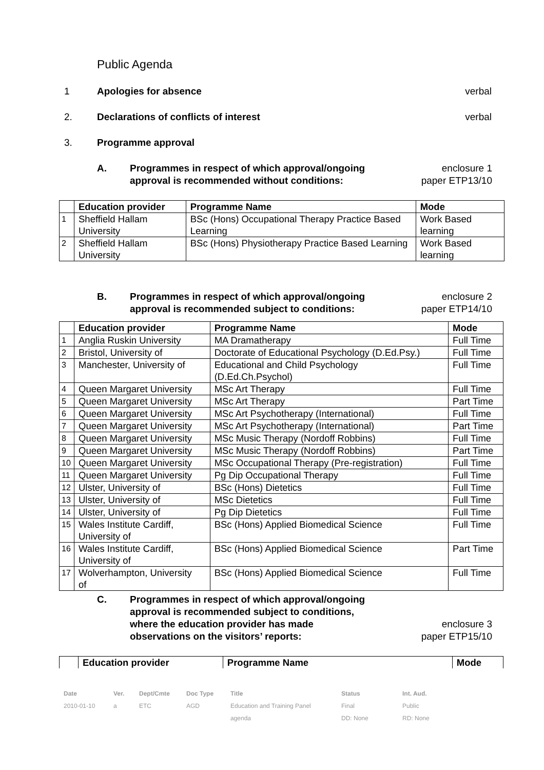Public Agenda
1 Apologies for absence verbal
2. Declarations of conflicts of interest verbal
3. Programme approval
A. Programmes in respect of which approval/ongoing
approval is recommended without conditions: enclosure 1
paper ETP13/10
| | Education provider | Programme Name | Mode |
| --- | --- | --- | --- |
| 1 | Sheffield Hallam University | BSc (Hons) Occupational Therapy Practice Based Learning | Work Based learning |
| 2 | Sheffield Hallam University | BSc (Hons) Physiotherapy Practice Based Learning | Work Based learning |
B. Programmes in respect of which approval/ongoing
approval is recommended subject to conditions: enclosure 2
paper ETP14/10
| | Education provider | Programme Name | Mode |
| --- | --- | --- | --- |
| 1 | Anglia Ruskin University | MA Dramatherapy | Full Time |
| 2 | Bristol, University of | Doctorate of Educational Psychology (D.Ed.Psy.) | Full Time |
| 3 | Manchester, University of | Educational and Child Psychology (D.Ed.Ch.Psychol) | Full Time |
| 4 | Queen Margaret University | MSc Art Therapy | Full Time |
| 5 | Queen Margaret University | MSc Art Therapy | Part Time |
| 6 | Queen Margaret University | MSc Art Psychotherapy (International) | Full Time |
| 7 | Queen Margaret University | MSc Art Psychotherapy (International) | Part Time |
| 8 | Queen Margaret University | MSc Music Therapy (Nordoff Robbins) | Full Time |
| 9 | Queen Margaret University | MSc Music Therapy (Nordoff Robbins) | Part Time |
| 10 | Queen Margaret University | MSc Occupational Therapy (Pre-registration) | Full Time |
| 11 | Queen Margaret University | Pg Dip Occupational Therapy | Full Time |
| 12 | Ulster, University of | BSc (Hons) Dietetics | Full Time |
| 13 | Ulster, University of | MSc Dietetics | Full Time |
| 14 | Ulster, University of | Pg Dip Dietetics | Full Time |
| 15 | Wales Institute Cardiff, University of | BSc (Hons) Applied Biomedical Science | Full Time |
| 16 | Wales Institute Cardiff, University of | BSc (Hons) Applied Biomedical Science | Part Time |
| 17 | Wolverhampton, University of | BSc (Hons) Applied Biomedical Science | Full Time |
C. Programmes in respect of which approval/ongoing
approval is recommended subject to conditions,
where the education provider has made
observations on the visitors’ reports:
enclosure 3
paper ETP15/10
| | Education provider | Programme Name | Mode |
| --- | --- | --- | --- |
Date Ver. Dept/Cmte Doc Type Title Status Int. Aud. 2010-01-10 a ETC AGD Education and Training Panel Final Public agenda DD: None RD: None